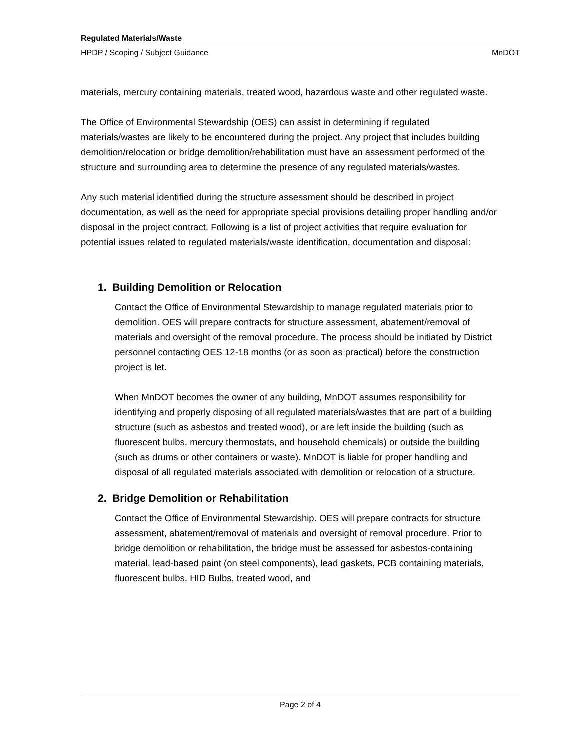Regulated Materials/Waste
HPDP / Scoping / Subject Guidance MnDOT
materials, mercury containing materials, treated wood, hazardous waste and other regulated waste.
The Office of Environmental Stewardship (OES) can assist in determining if regulated materials/wastes are likely to be encountered during the project. Any project that includes building demolition/relocation or bridge demolition/rehabilitation must have an assessment performed of the structure and surrounding area to determine the presence of any regulated materials/wastes.
Any such material identified during the structure assessment should be described in project documentation, as well as the need for appropriate special provisions detailing proper handling and/or disposal in the project contract. Following is a list of project activities that require evaluation for potential issues related to regulated materials/waste identification, documentation and disposal:
1. Building Demolition or Relocation
Contact the Office of Environmental Stewardship to manage regulated materials prior to demolition. OES will prepare contracts for structure assessment, abatement/removal of materials and oversight of the removal procedure. The process should be initiated by District personnel contacting OES 12-18 months (or as soon as practical) before the construction project is let.
When MnDOT becomes the owner of any building, MnDOT assumes responsibility for identifying and properly disposing of all regulated materials/wastes that are part of a building structure (such as asbestos and treated wood), or are left inside the building (such as fluorescent bulbs, mercury thermostats, and household chemicals) or outside the building (such as drums or other containers or waste). MnDOT is liable for proper handling and disposal of all regulated materials associated with demolition or relocation of a structure.
2. Bridge Demolition or Rehabilitation
Contact the Office of Environmental Stewardship. OES will prepare contracts for structure assessment, abatement/removal of materials and oversight of removal procedure. Prior to bridge demolition or rehabilitation, the bridge must be assessed for asbestos-containing material, lead-based paint (on steel components), lead gaskets, PCB containing materials, fluorescent bulbs, HID Bulbs, treated wood, and
Page 2 of 4